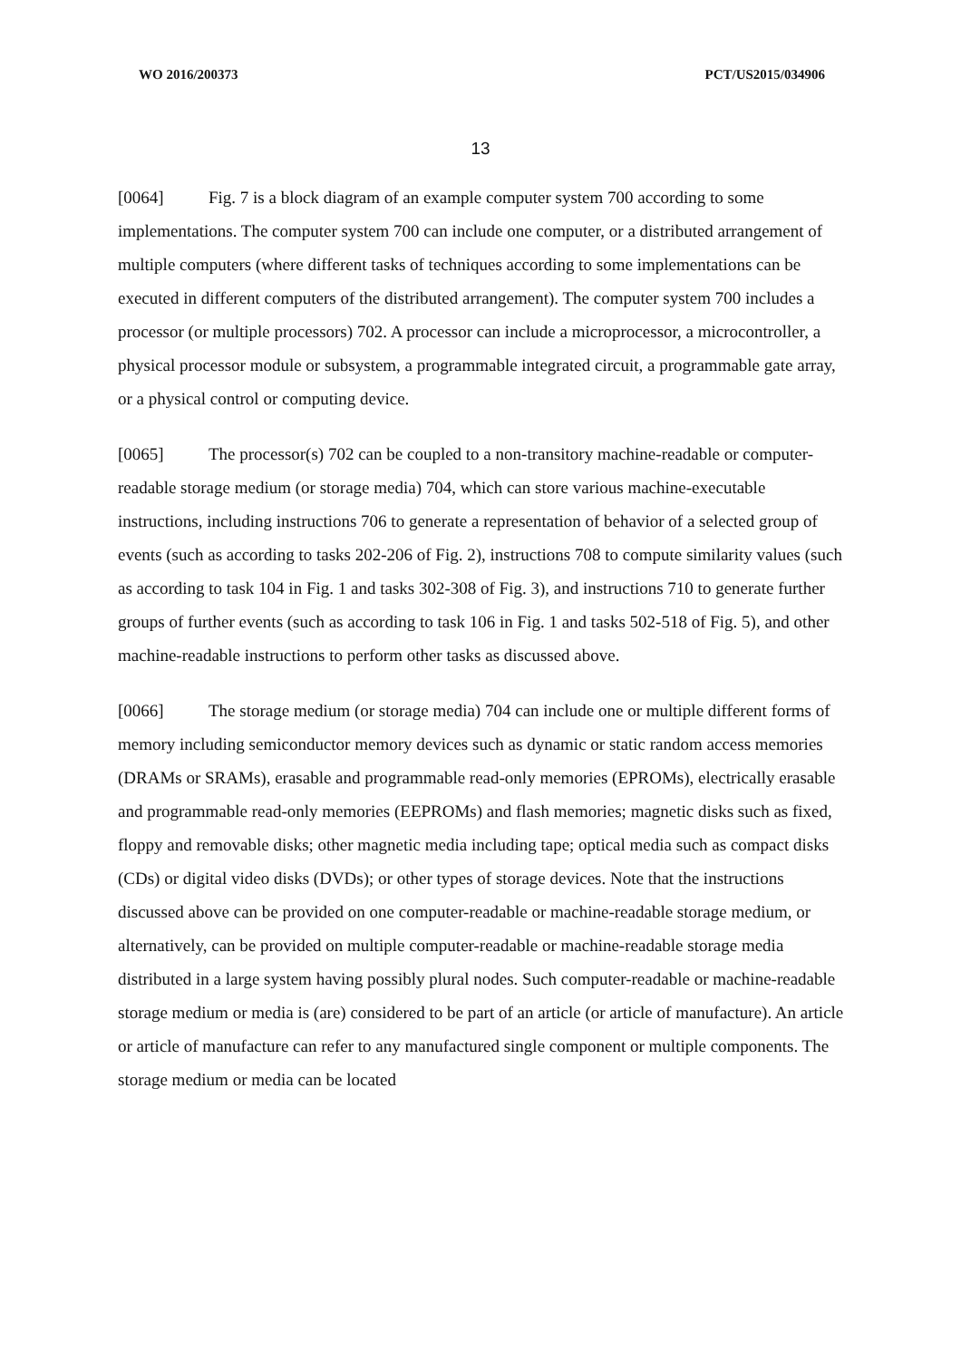WO 2016/200373 PCT/US2015/034906
13
[0064] Fig. 7 is a block diagram of an example computer system 700 according to some implementations. The computer system 700 can include one computer, or a distributed arrangement of multiple computers (where different tasks of techniques according to some implementations can be executed in different computers of the distributed arrangement). The computer system 700 includes a processor (or multiple processors) 702. A processor can include a microprocessor, a microcontroller, a physical processor module or subsystem, a programmable integrated circuit, a programmable gate array, or a physical control or computing device.
[0065] The processor(s) 702 can be coupled to a non-transitory machine-readable or computer-readable storage medium (or storage media) 704, which can store various machine-executable instructions, including instructions 706 to generate a representation of behavior of a selected group of events (such as according to tasks 202-206 of Fig. 2), instructions 708 to compute similarity values (such as according to task 104 in Fig. 1 and tasks 302-308 of Fig. 3), and instructions 710 to generate further groups of further events (such as according to task 106 in Fig. 1 and tasks 502-518 of Fig. 5), and other machine-readable instructions to perform other tasks as discussed above.
[0066] The storage medium (or storage media) 704 can include one or multiple different forms of memory including semiconductor memory devices such as dynamic or static random access memories (DRAMs or SRAMs), erasable and programmable read-only memories (EPROMs), electrically erasable and programmable read-only memories (EEPROMs) and flash memories; magnetic disks such as fixed, floppy and removable disks; other magnetic media including tape; optical media such as compact disks (CDs) or digital video disks (DVDs); or other types of storage devices. Note that the instructions discussed above can be provided on one computer-readable or machine-readable storage medium, or alternatively, can be provided on multiple computer-readable or machine-readable storage media distributed in a large system having possibly plural nodes. Such computer-readable or machine-readable storage medium or media is (are) considered to be part of an article (or article of manufacture). An article or article of manufacture can refer to any manufactured single component or multiple components. The storage medium or media can be located